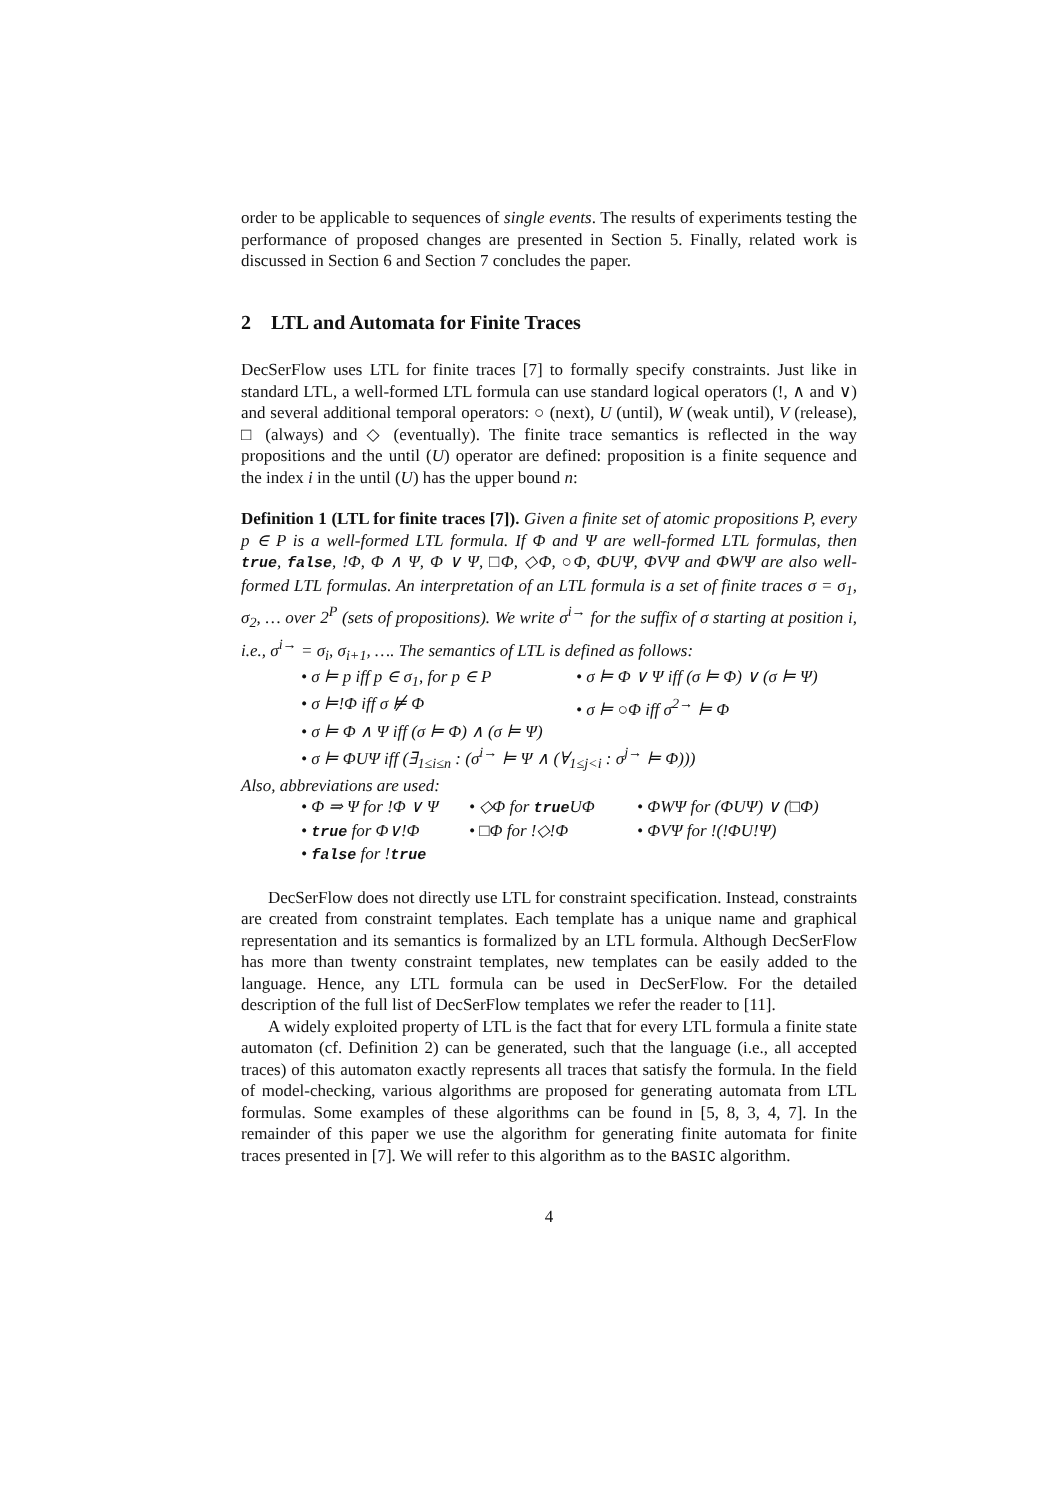order to be applicable to sequences of single events. The results of experiments testing the performance of proposed changes are presented in Section 5. Finally, related work is discussed in Section 6 and Section 7 concludes the paper.
2 LTL and Automata for Finite Traces
DecSerFlow uses LTL for finite traces [7] to formally specify constraints. Just like in standard LTL, a well-formed LTL formula can use standard logical operators (!, ∧ and ∨) and several additional temporal operators: ○ (next), U (until), W (weak until), V (release), □ (always) and ◇ (eventually). The finite trace semantics is reflected in the way propositions and the until (U) operator are defined: proposition is a finite sequence and the index i in the until (U) has the upper bound n:
Definition 1 (LTL for finite traces [7]). Given a finite set of atomic propositions P, every p ∈ P is a well-formed LTL formula. If Φ and Ψ are well-formed LTL formulas, then true, false, !Φ, Φ ∧ Ψ, Φ ∨ Ψ, □Φ, ◇Φ, ○Φ, ΦUΨ, ΦVΨ and ΦWΨ are also well-formed LTL formulas. An interpretation of an LTL formula is a set of finite traces σ = σ<sub>1</sub>, σ<sub>2</sub>, … over 2<sup>P</sup> (sets of propositions). We write σ<sup>i→</sup> for the suffix of σ starting at position i, i.e., σ<sup>i→</sup> = σ<sub>i</sub>, σ<sub>i+1</sub>, …. The semantics of LTL is defined as follows:
• σ ⊨ p iff p ∈ σ<sub>1</sub>, for p ∈ P
• σ ⊨ Φ ∨ Ψ iff (σ ⊨ Φ) ∨ (σ ⊨ Ψ)
• σ ⊨!Φ iff σ ⊭ Φ • σ ⊨ ○Φ iff σ<sup>2→</sup> ⊨ Φ
• σ ⊨ Φ ∧ Ψ iff (σ ⊨ Φ) ∧ (σ ⊨ Ψ)
• σ ⊨ ΦUΨ iff (∃<sub>1≤i≤n</sub> : (σ<sup>i→</sup> ⊨ Ψ ∧ (∀<sub>1≤j<i</sub> : σ<sup>j→</sup> ⊨ Φ)))
Also, abbreviations are used:
• Φ ⇒ Ψ for !Φ ∨ Ψ
• ◇Φ for trueUΦ • ΦWΨ for (ΦUΨ) ∨ (□Φ)
• true for Φ∨!Φ • □Φ for !◇!Φ • ΦVΨ for !(!ΦU!Ψ)
• false for !true
DecSerFlow does not directly use LTL for constraint specification. Instead, constraints are created from constraint templates. Each template has a unique name and graphical representation and its semantics is formalized by an LTL formula. Although DecSerFlow has more than twenty constraint templates, new templates can be easily added to the language. Hence, any LTL formula can be used in DecSerFlow. For the detailed description of the full list of DecSerFlow templates we refer the reader to [11].
A widely exploited property of LTL is the fact that for every LTL formula a finite state automaton (cf. Definition 2) can be generated, such that the language (i.e., all accepted traces) of this automaton exactly represents all traces that satisfy the formula. In the field of model-checking, various algorithms are proposed for generating automata from LTL formulas. Some examples of these algorithms can be found in [5, 8, 3, 4, 7]. In the remainder of this paper we use the algorithm for generating finite automata for finite traces presented in [7]. We will refer to this algorithm as to the BASIC algorithm.
4